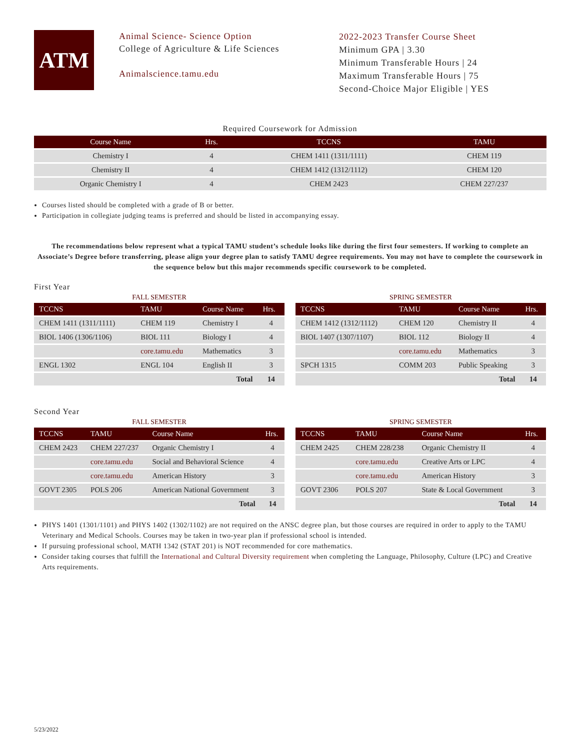ATM
Animal Science- Science Option
College of Agriculture & Life Sciences
Animalscience.tamu.edu
2022-2023 Transfer Course Sheet
Minimum GPA | 3.30
Minimum Transferable Hours | 24
Maximum Transferable Hours | 75
Second-Choice Major Eligible | YES
Required Coursework for Admission
| Course Name | Hrs. | TCCNS | TAMU |
| --- | --- | --- | --- |
| Chemistry I | 4 | CHEM 1411 (1311/1111) | CHEM 119 |
| Chemistry II | 4 | CHEM 1412 (1312/1112) | CHEM 120 |
| Organic Chemistry I | 4 | CHEM 2423 | CHEM 227/237 |
Courses listed should be completed with a grade of B or better.
Participation in collegiate judging teams is preferred and should be listed in accompanying essay.
The recommendations below represent what a typical TAMU student’s schedule looks like during the first four semesters. If working to complete an Associate’s Degree before transferring, please align your degree plan to satisfy TAMU degree requirements. You may not have to complete the coursework in the sequence below but this major recommends specific coursework to be completed.
First Year
FALL SEMESTER
| TCCNS | TAMU | Course Name | Hrs. |
| --- | --- | --- | --- |
| CHEM 1411 (1311/1111) | CHEM 119 | Chemistry I | 4 |
| BIOL 1406 (1306/1106) | BIOL 111 | Biology I | 4 |
| | core.tamu.edu | Mathematics | 3 |
| ENGL 1302 | ENGL 104 | English II | 3 |
| | | Total | 14 |
SPRING SEMESTER
| TCCNS | TAMU | Course Name | Hrs. |
| --- | --- | --- | --- |
| CHEM 1412 (1312/1112) | CHEM 120 | Chemistry II | 4 |
| BIOL 1407 (1307/1107) | BIOL 112 | Biology II | 4 |
| | core.tamu.edu | Mathematics | 3 |
| SPCH 1315 | COMM 203 | Public Speaking | 3 |
| | | Total | 14 |
Second Year
FALL SEMESTER
| TCCNS | TAMU | Course Name | Hrs. |
| --- | --- | --- | --- |
| CHEM 2423 | CHEM 227/237 | Organic Chemistry I | 4 |
| | core.tamu.edu | Social and Behavioral Science | 4 |
| | core.tamu.edu | American History | 3 |
| GOVT 2305 | POLS 206 | American National Government | 3 |
| | | Total | 14 |
SPRING SEMESTER
| TCCNS | TAMU | Course Name | Hrs. |
| --- | --- | --- | --- |
| CHEM 2425 | CHEM 228/238 | Organic Chemistry II | 4 |
| | core.tamu.edu | Creative Arts or LPC | 4 |
| | core.tamu.edu | American History | 3 |
| GOVT 2306 | POLS 207 | State & Local Government | 3 |
| | | Total | 14 |
PHYS 1401 (1301/1101) and PHYS 1402 (1302/1102) are not required on the ANSC degree plan, but those courses are required in order to apply to the TAMU Veterinary and Medical Schools. Courses may be taken in two-year plan if professional school is intended.
If pursuing professional school, MATH 1342 (STAT 201) is NOT recommended for core mathematics.
Consider taking courses that fulfill the International and Cultural Diversity requirement when completing the Language, Philosophy, Culture (LPC) and Creative Arts requirements.
5/23/2022